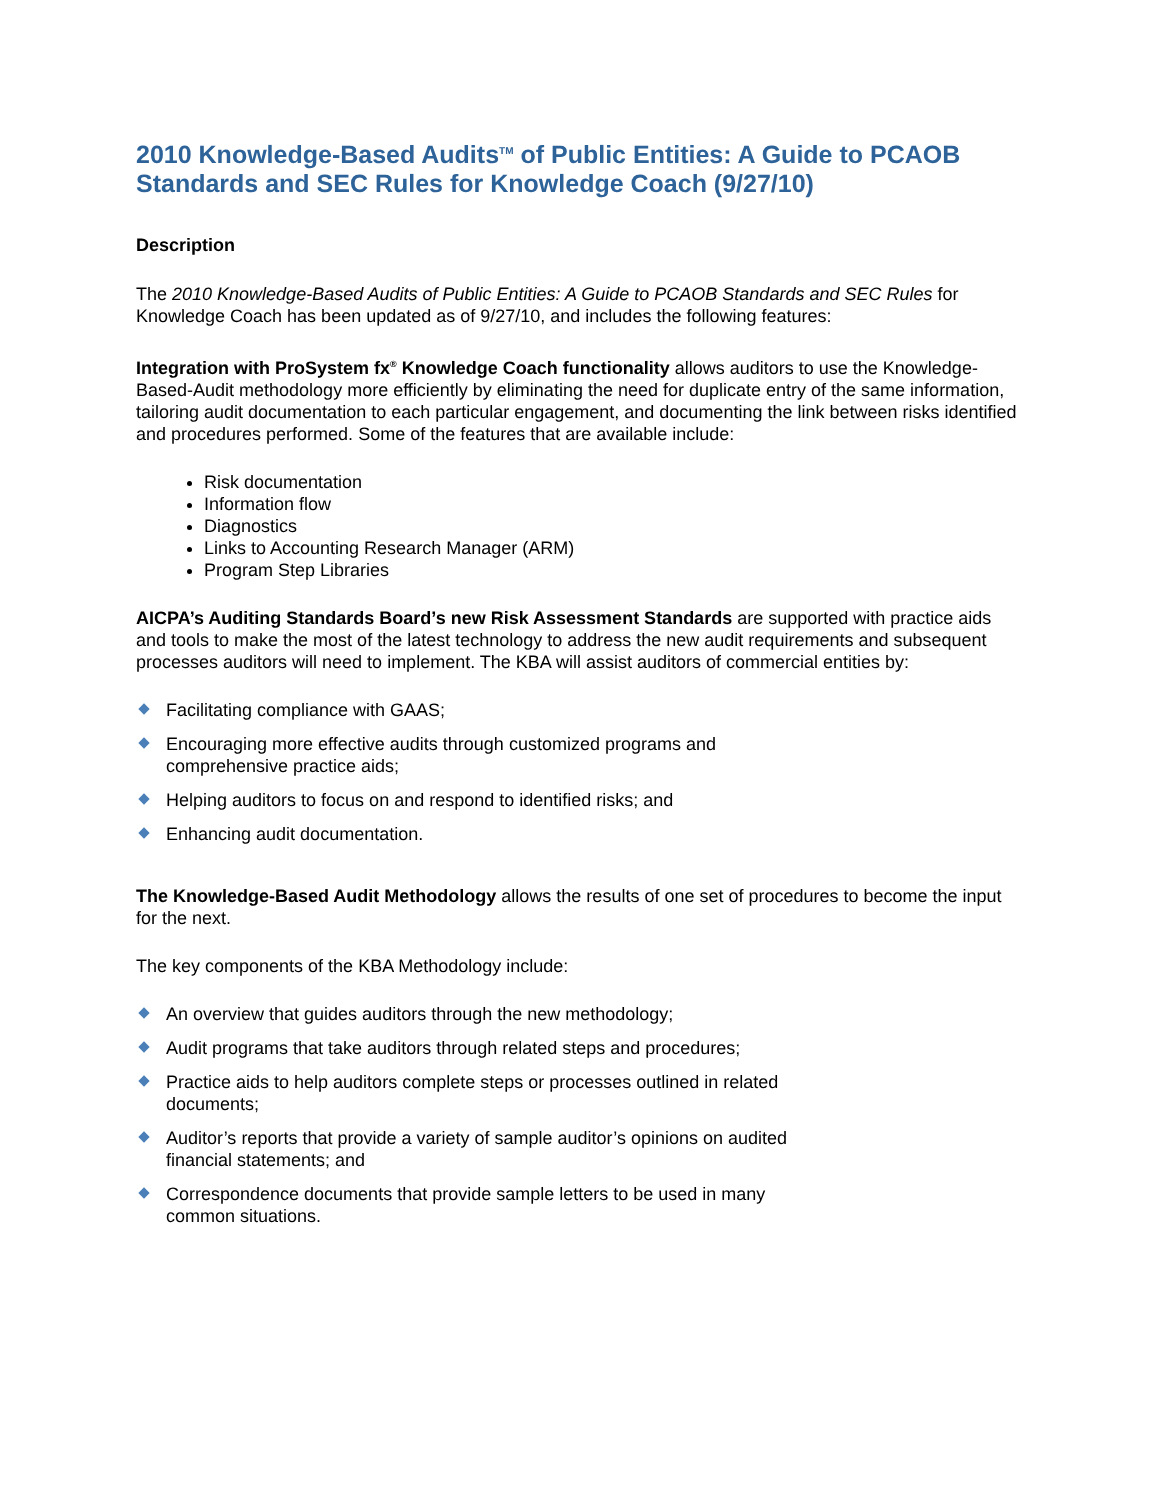2010 Knowledge-Based Audits<sup>TM</sup> of Public Entities: A Guide to PCAOB Standards and SEC Rules for Knowledge Coach (9/27/10)
Description
The 2010 Knowledge-Based Audits of Public Entities: A Guide to PCAOB Standards and SEC Rules for Knowledge Coach has been updated as of 9/27/10, and includes the following features:
Integration with ProSystem fx<sup>®</sup> Knowledge Coach functionality allows auditors to use the Knowledge-Based-Audit methodology more efficiently by eliminating the need for duplicate entry of the same information, tailoring audit documentation to each particular engagement, and documenting the link between risks identified and procedures performed. Some of the features that are available include:
Risk documentation
Information flow
Diagnostics
Links to Accounting Research Manager (ARM)
Program Step Libraries
AICPA’s Auditing Standards Board’s new Risk Assessment Standards are supported with practice aids and tools to make the most of the latest technology to address the new audit requirements and subsequent processes auditors will need to implement. The KBA will assist auditors of commercial entities by:
Facilitating compliance with GAAS;
Encouraging more effective audits through customized programs and comprehensive practice aids;
Helping auditors to focus on and respond to identified risks; and
Enhancing audit documentation.
The Knowledge-Based Audit Methodology allows the results of one set of procedures to become the input for the next.
The key components of the KBA Methodology include:
An overview that guides auditors through the new methodology;
Audit programs that take auditors through related steps and procedures;
Practice aids to help auditors complete steps or processes outlined in related documents;
Auditor’s reports that provide a variety of sample auditor’s opinions on audited financial statements; and
Correspondence documents that provide sample letters to be used in many common situations.